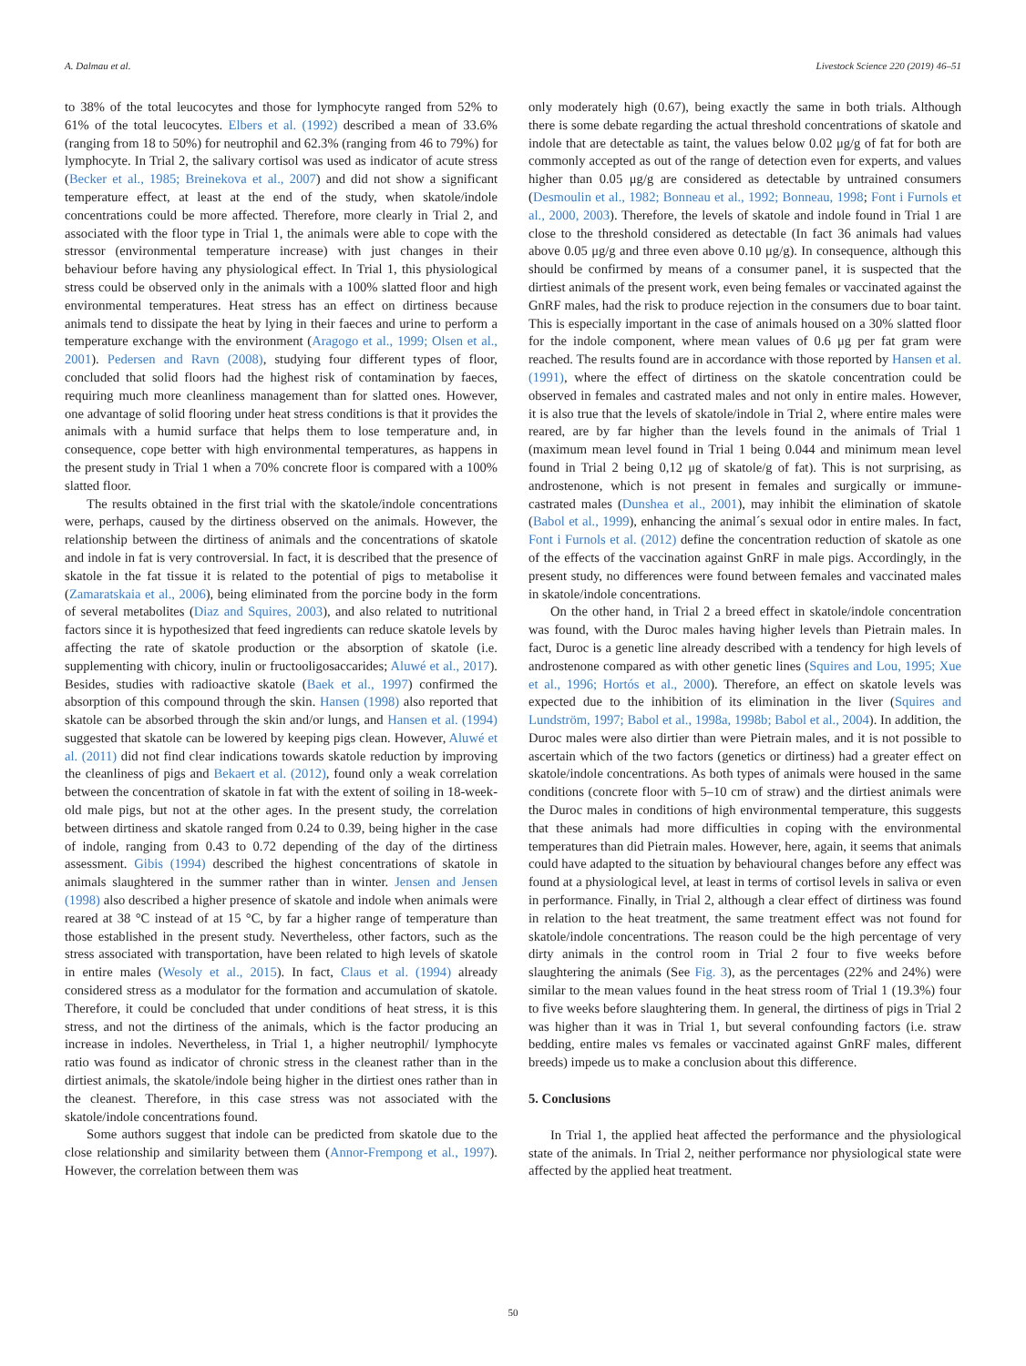A. Dalmau et al. Livestock Science 220 (2019) 46–51
to 38% of the total leucocytes and those for lymphocyte ranged from 52% to 61% of the total leucocytes. Elbers et al. (1992) described a mean of 33.6% (ranging from 18 to 50%) for neutrophil and 62.3% (ranging from 46 to 79%) for lymphocyte. In Trial 2, the salivary cortisol was used as indicator of acute stress (Becker et al., 1985; Breinekova et al., 2007) and did not show a significant temperature effect, at least at the end of the study, when skatole/indole concentrations could be more affected. Therefore, more clearly in Trial 2, and associated with the floor type in Trial 1, the animals were able to cope with the stressor (environmental temperature increase) with just changes in their behaviour before having any physiological effect. In Trial 1, this physiological stress could be observed only in the animals with a 100% slatted floor and high environmental temperatures. Heat stress has an effect on dirtiness because animals tend to dissipate the heat by lying in their faeces and urine to perform a temperature exchange with the environment (Aragogo et al., 1999; Olsen et al., 2001). Pedersen and Ravn (2008), studying four different types of floor, concluded that solid floors had the highest risk of contamination by faeces, requiring much more cleanliness management than for slatted ones. However, one advantage of solid flooring under heat stress conditions is that it provides the animals with a humid surface that helps them to lose temperature and, in consequence, cope better with high environmental temperatures, as happens in the present study in Trial 1 when a 70% concrete floor is compared with a 100% slatted floor.
The results obtained in the first trial with the skatole/indole concentrations were, perhaps, caused by the dirtiness observed on the animals. However, the relationship between the dirtiness of animals and the concentrations of skatole and indole in fat is very controversial. In fact, it is described that the presence of skatole in the fat tissue it is related to the potential of pigs to metabolise it (Zamaratskaia et al., 2006), being eliminated from the porcine body in the form of several metabolites (Diaz and Squires, 2003), and also related to nutritional factors since it is hypothesized that feed ingredients can reduce skatole levels by affecting the rate of skatole production or the absorption of skatole (i.e. supplementing with chicory, inulin or fructooligosaccarides; Aluwé et al., 2017). Besides, studies with radioactive skatole (Baek et al., 1997) confirmed the absorption of this compound through the skin. Hansen (1998) also reported that skatole can be absorbed through the skin and/or lungs, and Hansen et al. (1994) suggested that skatole can be lowered by keeping pigs clean. However, Aluwé et al. (2011) did not find clear indications towards skatole reduction by improving the cleanliness of pigs and Bekaert et al. (2012), found only a weak correlation between the concentration of skatole in fat with the extent of soiling in 18-week-old male pigs, but not at the other ages. In the present study, the correlation between dirtiness and skatole ranged from 0.24 to 0.39, being higher in the case of indole, ranging from 0.43 to 0.72 depending of the day of the dirtiness assessment. Gibis (1994) described the highest concentrations of skatole in animals slaughtered in the summer rather than in winter. Jensen and Jensen (1998) also described a higher presence of skatole and indole when animals were reared at 38 °C instead of at 15 °C, by far a higher range of temperature than those established in the present study. Nevertheless, other factors, such as the stress associated with transportation, have been related to high levels of skatole in entire males (Wesoly et al., 2015). In fact, Claus et al. (1994) already considered stress as a modulator for the formation and accumulation of skatole. Therefore, it could be concluded that under conditions of heat stress, it is this stress, and not the dirtiness of the animals, which is the factor producing an increase in indoles. Nevertheless, in Trial 1, a higher neutrophil/ lymphocyte ratio was found as indicator of chronic stress in the cleanest rather than in the dirtiest animals, the skatole/indole being higher in the dirtiest ones rather than in the cleanest. Therefore, in this case stress was not associated with the skatole/indole concentrations found.
Some authors suggest that indole can be predicted from skatole due to the close relationship and similarity between them (Annor-Frempong et al., 1997). However, the correlation between them was
only moderately high (0.67), being exactly the same in both trials. Although there is some debate regarding the actual threshold concentrations of skatole and indole that are detectable as taint, the values below 0.02 μg/g of fat for both are commonly accepted as out of the range of detection even for experts, and values higher than 0.05 μg/g are considered as detectable by untrained consumers (Desmoulin et al., 1982; Bonneau et al., 1992; Bonneau, 1998; Font i Furnols et al., 2000, 2003). Therefore, the levels of skatole and indole found in Trial 1 are close to the threshold considered as detectable (In fact 36 animals had values above 0.05 μg/g and three even above 0.10 μg/g). In consequence, although this should be confirmed by means of a consumer panel, it is suspected that the dirtiest animals of the present work, even being females or vaccinated against the GnRF males, had the risk to produce rejection in the consumers due to boar taint. This is especially important in the case of animals housed on a 30% slatted floor for the indole component, where mean values of 0.6 μg per fat gram were reached. The results found are in accordance with those reported by Hansen et al. (1991), where the effect of dirtiness on the skatole concentration could be observed in females and castrated males and not only in entire males. However, it is also true that the levels of skatole/indole in Trial 2, where entire males were reared, are by far higher than the levels found in the animals of Trial 1 (maximum mean level found in Trial 1 being 0.044 and minimum mean level found in Trial 2 being 0,12 μg of skatole/g of fat). This is not surprising, as androstenone, which is not present in females and surgically or immune-castrated males (Dunshea et al., 2001), may inhibit the elimination of skatole (Babol et al., 1999), enhancing the animal´s sexual odor in entire males. In fact, Font i Furnols et al. (2012) define the concentration reduction of skatole as one of the effects of the vaccination against GnRF in male pigs. Accordingly, in the present study, no differences were found between females and vaccinated males in skatole/indole concentrations.
On the other hand, in Trial 2 a breed effect in skatole/indole concentration was found, with the Duroc males having higher levels than Pietrain males. In fact, Duroc is a genetic line already described with a tendency for high levels of androstenone compared as with other genetic lines (Squires and Lou, 1995; Xue et al., 1996; Hortós et al., 2000). Therefore, an effect on skatole levels was expected due to the inhibition of its elimination in the liver (Squires and Lundström, 1997; Babol et al., 1998a, 1998b; Babol et al., 2004). In addition, the Duroc males were also dirtier than were Pietrain males, and it is not possible to ascertain which of the two factors (genetics or dirtiness) had a greater effect on skatole/indole concentrations. As both types of animals were housed in the same conditions (concrete floor with 5–10 cm of straw) and the dirtiest animals were the Duroc males in conditions of high environmental temperature, this suggests that these animals had more difficulties in coping with the environmental temperatures than did Pietrain males. However, here, again, it seems that animals could have adapted to the situation by behavioural changes before any effect was found at a physiological level, at least in terms of cortisol levels in saliva or even in performance. Finally, in Trial 2, although a clear effect of dirtiness was found in relation to the heat treatment, the same treatment effect was not found for skatole/indole concentrations. The reason could be the high percentage of very dirty animals in the control room in Trial 2 four to five weeks before slaughtering the animals (See Fig. 3), as the percentages (22% and 24%) were similar to the mean values found in the heat stress room of Trial 1 (19.3%) four to five weeks before slaughtering them. In general, the dirtiness of pigs in Trial 2 was higher than it was in Trial 1, but several confounding factors (i.e. straw bedding, entire males vs females or vaccinated against GnRF males, different breeds) impede us to make a conclusion about this difference.
5. Conclusions
In Trial 1, the applied heat affected the performance and the physiological state of the animals. In Trial 2, neither performance nor physiological state were affected by the applied heat treatment.
50